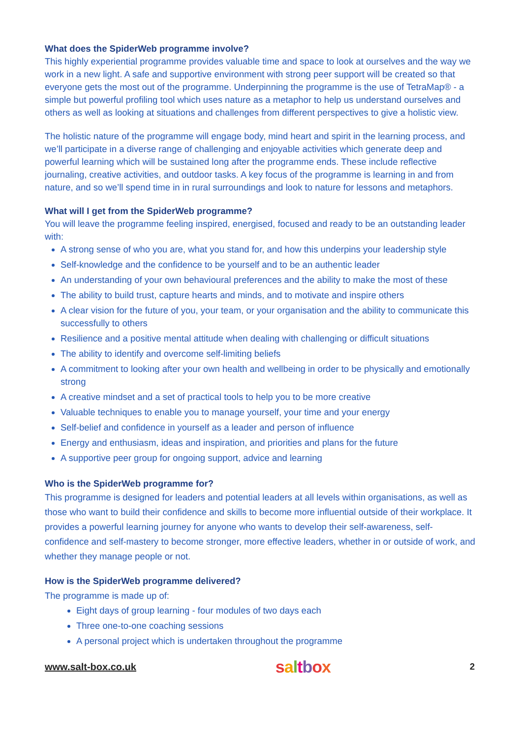What does the SpiderWeb programme involve?
This highly experiential programme provides valuable time and space to look at ourselves and the way we work in a new light. A safe and supportive environment with strong peer support will be created so that everyone gets the most out of the programme. Underpinning the programme is the use of TetraMap® - a simple but powerful profiling tool which uses nature as a metaphor to help us understand ourselves and others as well as looking at situations and challenges from different perspectives to give a holistic view.
The holistic nature of the programme will engage body, mind heart and spirit in the learning process, and we’ll participate in a diverse range of challenging and enjoyable activities which generate deep and powerful learning which will be sustained long after the programme ends. These include reflective journaling, creative activities, and outdoor tasks. A key focus of the programme is learning in and from nature, and so we’ll spend time in in rural surroundings and look to nature for lessons and metaphors.
What will I get from the SpiderWeb programme?
You will leave the programme feeling inspired, energised, focused and ready to be an outstanding leader with:
A strong sense of who you are, what you stand for, and how this underpins your leadership style
Self-knowledge and the confidence to be yourself and to be an authentic leader
An understanding of your own behavioural preferences and the ability to make the most of these
The ability to build trust, capture hearts and minds, and to motivate and inspire others
A clear vision for the future of you, your team, or your organisation and the ability to communicate this successfully to others
Resilience and a positive mental attitude when dealing with challenging or difficult situations
The ability to identify and overcome self-limiting beliefs
A commitment to looking after your own health and wellbeing in order to be physically and emotionally strong
A creative mindset and a set of practical tools to help you to be more creative
Valuable techniques to enable you to manage yourself, your time and your energy
Self-belief and confidence in yourself as a leader and person of influence
Energy and enthusiasm, ideas and inspiration, and priorities and plans for the future
A supportive peer group for ongoing support, advice and learning
Who is the SpiderWeb programme for?
This programme is designed for leaders and potential leaders at all levels within organisations, as well as those who want to build their confidence and skills to become more influential outside of their workplace. It provides a powerful learning journey for anyone who wants to develop their self-awareness, self-confidence and self-mastery to become stronger, more effective leaders, whether in or outside of work, and whether they manage people or not.
How is the SpiderWeb programme delivered?
The programme is made up of:
Eight days of group learning - four modules of two days each
Three one-to-one coaching sessions
A personal project which is undertaken throughout the programme
www.salt-box.co.uk saltbox 2